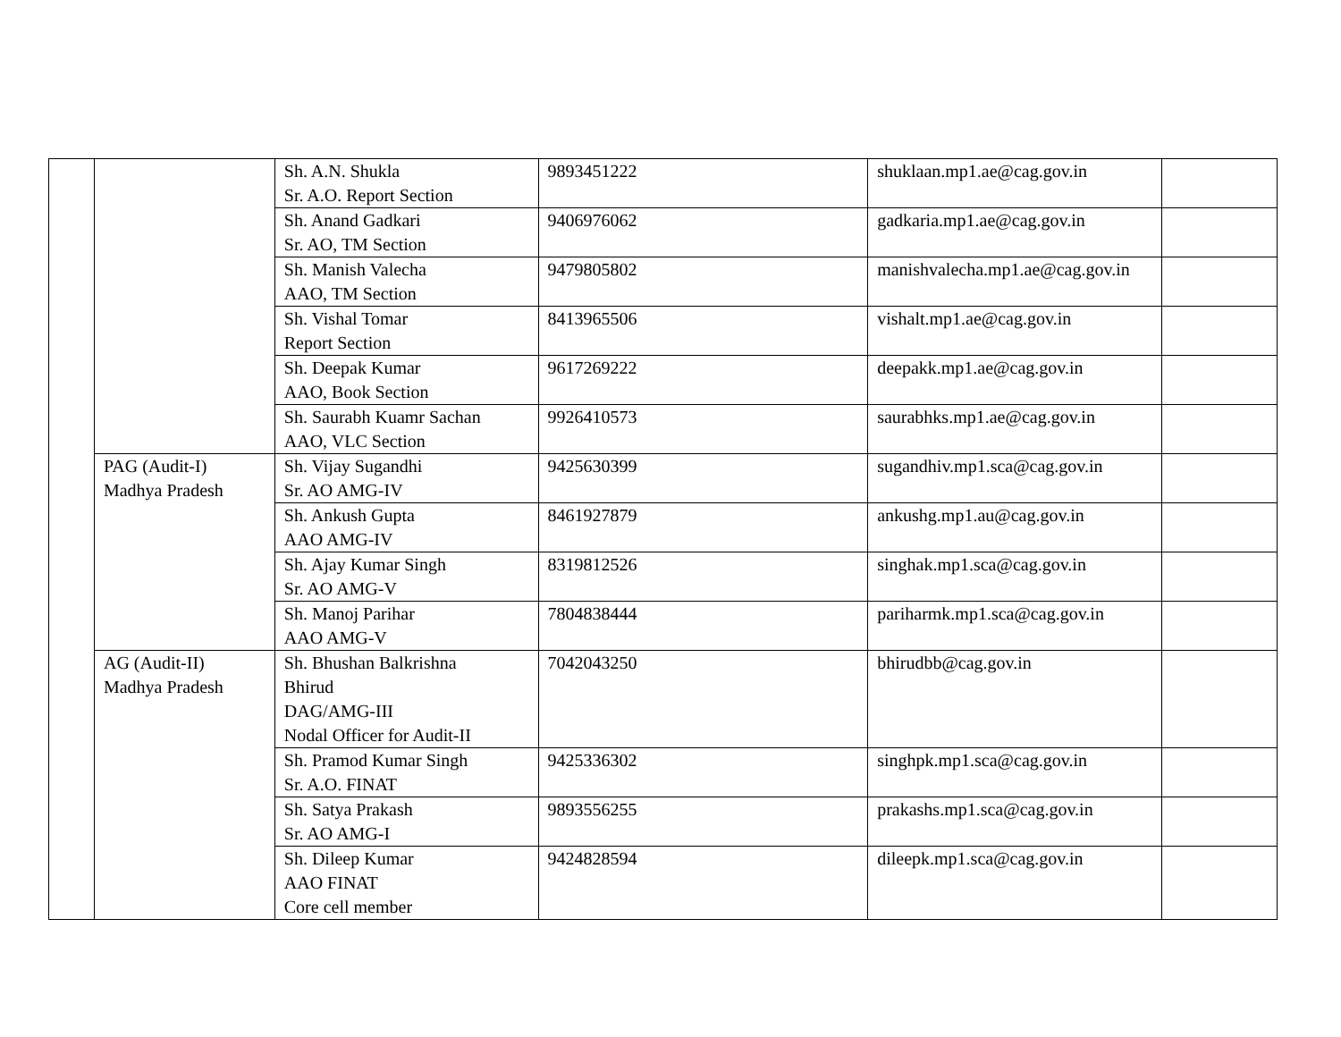| | | Sh. A.N. Shukla Sr. A.O. Report Section | 9893451222 | shuklaan.mp1.ae@cag.gov.in | |
| | | Sh. Anand Gadkari Sr. AO, TM Section | 9406976062 | gadkaria.mp1.ae@cag.gov.in | |
| | | Sh. Manish Valecha AAO, TM Section | 9479805802 | manishvalecha.mp1.ae@cag.gov.in | |
| | | Sh. Vishal Tomar Report Section | 8413965506 | vishalt.mp1.ae@cag.gov.in | |
| | | Sh. Deepak Kumar AAO, Book Section | 9617269222 | deepakk.mp1.ae@cag.gov.in | |
| | | Sh. Saurabh Kuamr Sachan AAO, VLC Section | 9926410573 | saurabhks.mp1.ae@cag.gov.in | |
| | PAG (Audit-I) Madhya Pradesh | Sh. Vijay Sugandhi Sr. AO AMG-IV | 9425630399 | sugandhiv.mp1.sca@cag.gov.in | |
| | | Sh. Ankush Gupta AAO AMG-IV | 8461927879 | ankushg.mp1.au@cag.gov.in | |
| | | Sh. Ajay Kumar Singh Sr. AO AMG-V | 8319812526 | singhak.mp1.sca@cag.gov.in | |
| | | Sh. Manoj Parihar AAO AMG-V | 7804838444 | pariharmk.mp1.sca@cag.gov.in | |
| | AG (Audit-II) Madhya Pradesh | Sh. Bhushan Balkrishna Bhirud DAG/AMG-III Nodal Officer for Audit-II | 7042043250 | bhirudbb@cag.gov.in | |
| | | Sh. Pramod Kumar Singh Sr. A.O. FINAT | 9425336302 | singhpk.mp1.sca@cag.gov.in | |
| | | Sh. Satya Prakash Sr. AO AMG-I | 9893556255 | prakashs.mp1.sca@cag.gov.in | |
| | | Sh. Dileep Kumar AAO FINAT Core cell member | 9424828594 | dileepk.mp1.sca@cag.gov.in | |